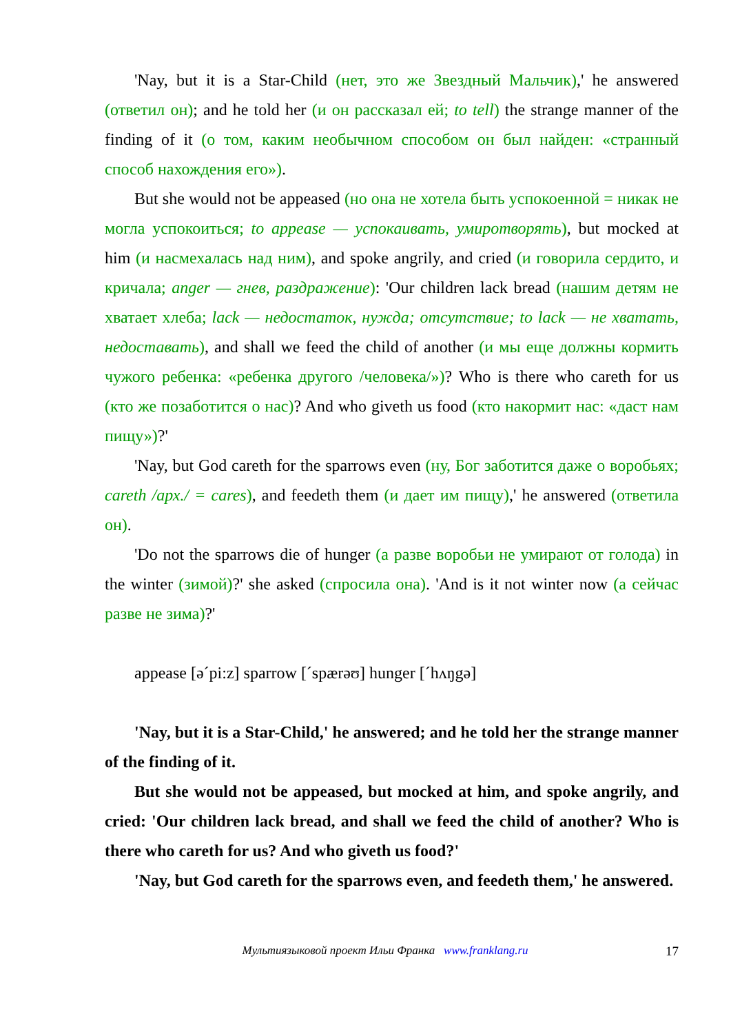'Nay, but it is a Star-Child (нет, это же Звездный Мальчик),' he answered (ответил он); and he told her (и он рассказал ей; to tell) the strange manner of the finding of it (о том, каким необычном способом он был найден: «странный способ нахождения его»).
But she would not be appeased (но она не хотела быть успокоенной = никак не могла успокоиться; to appease — успокаивать, умиротворять), but mocked at him (и насмехалась над ним), and spoke angrily, and cried (и говорила сердито, и кричала; anger — гнев, раздражение): 'Our children lack bread (нашим детям не хватает хлеба; lack — недостаток, нужда; отсутствие; to lack — не хватать, недоставать), and shall we feed the child of another (и мы еще должны кормить чужого ребенка: «ребенка другого /человека/»)? Who is there who careth for us (кто же позаботится о нас)? And who giveth us food (кто накормит нас: «даст нам пищу»)?'
'Nay, but God careth for the sparrows even (ну, Бог заботится даже о воробьях; careth /арх./ = cares), and feedeth them (и дает им пищу),' he answered (ответила он).
'Do not the sparrows die of hunger (а разве воробьи не умирают от голода) in the winter (зимой)?' she asked (спросила она). 'And is it not winter now (а сейчас разве не зима)?'
appease [əˊpi:z] sparrow [ˊspærəʊ] hunger [ˊhʌŋgə]
'Nay, but it is a Star-Child,' he answered; and he told her the strange manner of the finding of it.
But she would not be appeased, but mocked at him, and spoke angrily, and cried: 'Our children lack bread, and shall we feed the child of another? Who is there who careth for us? And who giveth us food?'
'Nay, but God careth for the sparrows even, and feedeth them,' he answered.
17 Мультиязыковой проект Ильи Франка www.franklang.ru